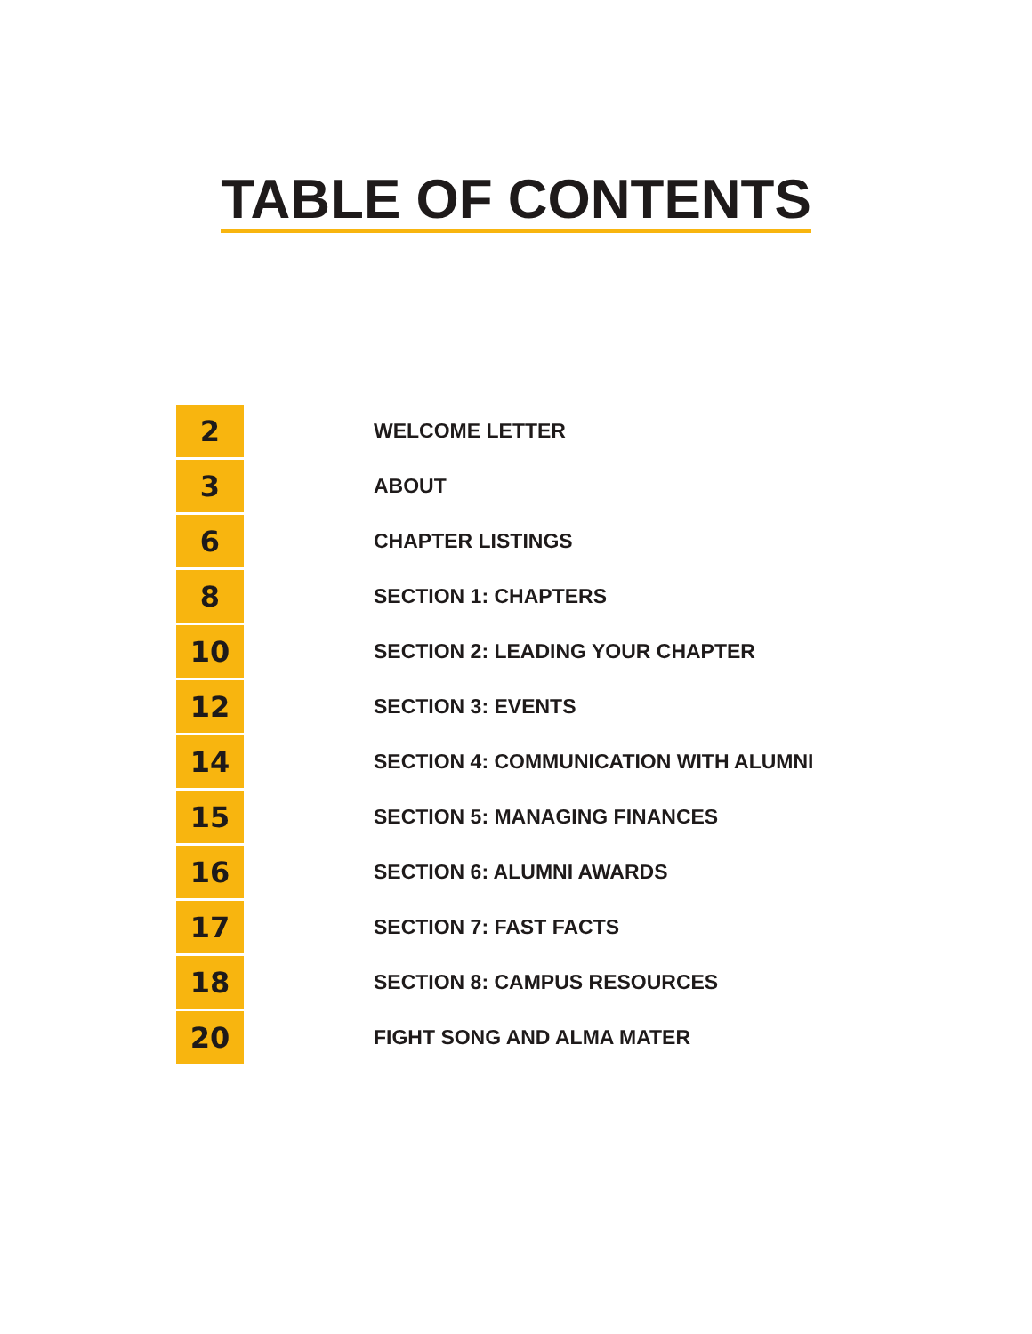TABLE OF CONTENTS
| 2 | WELCOME LETTER |
| 3 | ABOUT |
| 6 | CHAPTER LISTINGS |
| 8 | SECTION 1: CHAPTERS |
| 10 | SECTION 2: LEADING YOUR CHAPTER |
| 12 | SECTION 3: EVENTS |
| 14 | SECTION 4: COMMUNICATION WITH ALUMNI |
| 15 | SECTION 5: MANAGING FINANCES |
| 16 | SECTION 6: ALUMNI AWARDS |
| 17 | SECTION 7: FAST FACTS |
| 18 | SECTION 8: CAMPUS RESOURCES |
| 20 | FIGHT SONG AND ALMA MATER |